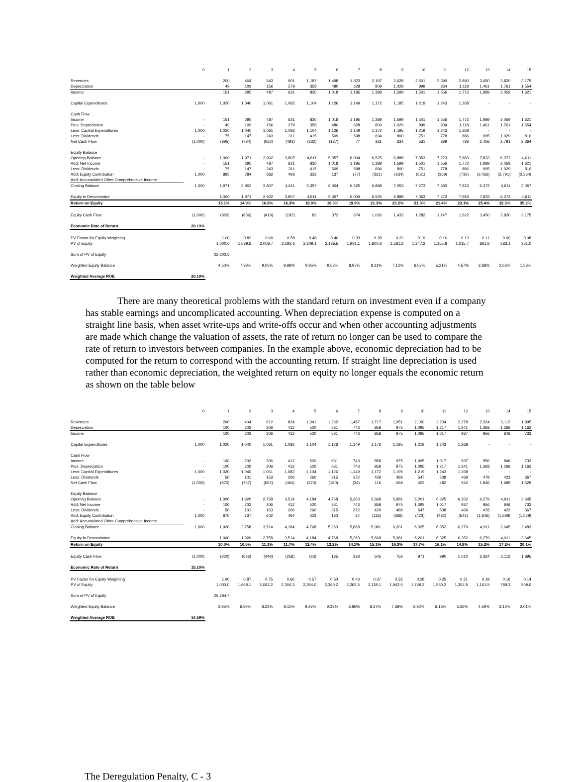| | 0 | 1 | 2 | 3 | 4 | 5 | 6 | 7 | 8 | 9 | 10 | 11 | 12 | 13 | 14 | 15 |
| Revenues | | 200 | 404 | 643 | 901 | 1,187 | 1,498 | 1,823 | 2,197 | 2,628 | 2,501 | 2,390 | 2,890 | 3,450 | 3,820 | 3,175 |
| Depreciation | | 49 | 109 | 156 | 279 | 358 | 480 | 628 | 809 | 1,029 | 999 | 834 | 1,118 | 1,461 | 1,761 | 1,554 |
| Income | | 151 | 295 | 487 | 621 | 830 | 1,018 | 1,195 | 1,389 | 1,599 | 1,501 | 1,556 | 1,772 | 1,989 | 2,059 | 1,621 |
| Capital Expenditures | 1,000 | 1,020 | 1,040 | 1,061 | 1,082 | 1,104 | 1,126 | 1,149 | 1,172 | 1,195 | 1,219 | 1,243 | 1,268 | - | - | - |
| Cash Flow | | | | | | | | | | | | | | | | |
| Income | - | 151 | 295 | 487 | 621 | 830 | 1,018 | 1,195 | 1,389 | 1,599 | 1,501 | 1,556 | 1,772 | 1,989 | 2,059 | 1,621 |
| Plus: Depreciation | - | 49 | 109 | 156 | 279 | 358 | 480 | 628 | 809 | 1,029 | 999 | 834 | 1,118 | 1,461 | 1,761 | 1,554 |
| Less: Capital Expenditures | 1,000 | 1,020 | 1,040 | 1,061 | 1,082 | 1,104 | 1,126 | 1,149 | 1,172 | 1,195 | 1,219 | 1,243 | 1,268 | - | - | - |
| Less: Dividends | - | 75 | 147 | 243 | 311 | 415 | 509 | 598 | 694 | 800 | 751 | 778 | 886 | 995 | 1,029 | 810 |
| Net Cash Flow | (1,000) | (895) | (784) | (662) | (493) | (332) | (137) | 77 | 331 | 634 | 531 | 369 | 736 | 2,456 | 2,791 | 2,364 |
| Equity Balance | | | | | | | | | | | | | | | | |
| Opening Balance | - | 1,000 | 1,971 | 2,902 | 3,807 | 4,611 | 5,357 | 6,004 | 6,525 | 6,888 | 7,053 | 7,273 | 7,683 | 7,833 | 6,372 | 4,611 |
| Add: Net Income | - | 151 | 295 | 487 | 621 | 830 | 1,018 | 1,195 | 1,389 | 1,599 | 1,501 | 1,556 | 1,772 | 1,989 | 2,059 | 1,621 |
| Less: Dividends | - | 75 | 147 | 243 | 311 | 415 | 509 | 598 | 694 | 800 | 751 | 778 | 886 | 995 | 1,029 | 810 |
| Add: Equity Contribution | 1,000 | 895 | 784 | 662 | 493 | 332 | 137 | (77) | (331) | (634) | (531) | (369) | (736) | (2,456) | (2,791) | (2,364) |
| Add: Accumulated Other Comprehensive Income | | | | | | | | | | | | | | | | |
| Closing Balance | 1,000 | 1,971 | 2,902 | 3,807 | 4,611 | 5,357 | 6,004 | 6,525 | 6,888 | 7,053 | 7,273 | 7,683 | 7,833 | 6,372 | 4,611 | 3,057 |
| Equity in Denominator | | 1,000 | 1,971 | 2,902 | 3,807 | 4,611 | 5,357 | 6,004 | 6,525 | 6,888 | 7,053 | 7,273 | 7,683 | 7,833 | 6,372 | 4,611 |
| Return on Equity | | 15.1% | 14.9% | 16.8% | 16.3% | 18.0% | 19.0% | 19.9% | 21.3% | 23.2% | 21.3% | 21.4% | 23.1% | 25.4% | 32.3% | 35.2% |
| Equity Cash Flow | (1,000) | (820) | (636) | (419) | (182) | 83 | 372 | 674 | 1,026 | 1,433 | 1,282 | 1,147 | 1,622 | 3,450 | 3,820 | 3,175 |
| Economic Rate of Return | 20.19% | | | | | | | | | | | | | | | |
| PV Factor for Equity Weighting | | 1.00 | 0.83 | 0.69 | 0.58 | 0.48 | 0.40 | 0.33 | 0.28 | 0.23 | 0.19 | 0.16 | 0.13 | 0.11 | 0.09 | 0.08 |
| PV of Equity | | 1,000.0 | 1,639.8 | 2,008.7 | 2,192.6 | 2,209.1 | 2,135.5 | 1,991.1 | 1,800.3 | 1,581.2 | 1,347.2 | 1,155.8 | 1,015.7 | 861.6 | 583.1 | 351.0 |
| Sum of PV of Equity | | 22,202.6 | | | | | | | | | | | | | | |
| Weighted Equity Balance | | 4.50% | 7.39% | 9.05% | 9.88% | 9.95% | 9.62% | 8.97% | 8.11% | 7.12% | 6.07% | 5.21% | 4.57% | 3.88% | 2.63% | 1.58% |
| Weighted Average ROE | 20.19% | | | | | | | | | | | | | | | |
There are many theoretical problems with the standard return on investment even if a company has stable earnings and uncomplicated accounting. When depreciation expense is computed on a straight line basis, when asset write-ups and write-offs occur and when other accounting adjustments are made which change the valuation of assets, the rate of return no longer can be used to compare the rate of return to investors between companies. In the example above, economic depreciation had to be computed for the return to correspond with the accounting return. If straight line depreciation is used rather than economic depreciation, the weighted return on equity no longer equals the economic return as shown on the table below
| | 0 | 1 | 2 | 3 | 4 | 5 | 6 | 7 | 8 | 9 | 10 | 11 | 12 | 13 | 14 | 15 |
| Revenues | | 200 | 404 | 612 | 824 | 1,041 | 1,262 | 1,487 | 1,717 | 1,951 | 2,190 | 2,234 | 2,278 | 2,324 | 2,112 | 1,895 |
| Depreciation | | 100 | 202 | 306 | 412 | 520 | 631 | 743 | 858 | 975 | 1,095 | 1,217 | 1,341 | 1,368 | 1,266 | 1,162 |
| Income | | 100 | 202 | 306 | 412 | 520 | 631 | 743 | 858 | 975 | 1,095 | 1,017 | 937 | 956 | 846 | 733 |
| Capital Expenditures | 1,000 | 1,020 | 1,040 | 1,061 | 1,082 | 1,104 | 1,126 | 1,149 | 1,172 | 1,195 | 1,219 | 1,243 | 1,268 | - | - | - |
| Cash Flow | | | | | | | | | | | | | | | | |
| Income | - | 100 | 202 | 306 | 412 | 520 | 631 | 743 | 858 | 975 | 1,095 | 1,017 | 937 | 956 | 846 | 733 |
| Plus: Depreciation | - | 100 | 202 | 306 | 412 | 520 | 631 | 743 | 858 | 975 | 1,095 | 1,217 | 1,341 | 1,368 | 1,266 | 1,162 |
| Less: Capital Expenditures | 1,000 | 1,020 | 1,040 | 1,061 | 1,082 | 1,104 | 1,126 | 1,149 | 1,172 | 1,195 | 1,219 | 1,243 | 1,268 | - | - | - |
| Less: Dividends | - | 50 | 101 | 153 | 206 | 260 | 315 | 372 | 429 | 488 | 547 | 508 | 469 | 478 | 423 | 367 |
| Net Cash Flow | (1,000) | (870) | (737) | (602) | (464) | (323) | (180) | (34) | 116 | 268 | 423 | 482 | 542 | 1,846 | 1,689 | 1,529 |
| Equity Balance | | | | | | | | | | | | | | | | |
| Opening Balance | - | 1,000 | 1,920 | 2,758 | 3,514 | 4,184 | 4,768 | 5,263 | 5,668 | 5,981 | 6,201 | 6,325 | 6,352 | 6,279 | 4,911 | 3,645 |
| Add: Net Income | - | 100 | 202 | 306 | 412 | 520 | 631 | 743 | 858 | 975 | 1,095 | 1,017 | 937 | 956 | 846 | 733 |
| Less: Dividends | - | 50 | 101 | 153 | 206 | 260 | 315 | 372 | 429 | 488 | 547 | 508 | 469 | 478 | 423 | 367 |
| Add: Equity Contribution | 1,000 | 870 | 737 | 602 | 464 | 323 | 180 | 34 | (116) | (268) | (423) | (482) | (542) | (1,846) | (1,689) | (1,529) |
| Add: Accumulated Other Comprehensive Income | | | | | | | | | | | | | | | | |
| Closing Balance | 1,000 | 1,920 | 2,758 | 3,514 | 4,184 | 4,768 | 5,263 | 5,668 | 5,981 | 6,201 | 6,325 | 6,352 | 6,279 | 4,911 | 3,645 | 2,483 |
| Equity in Denominator | | 1,000 | 1,920 | 2,758 | 3,514 | 4,184 | 4,768 | 5,263 | 5,668 | 5,981 | 6,201 | 6,325 | 6,352 | 6,279 | 4,911 | 3,645 |
| Return on Equity | | 10.0% | 10.5% | 11.1% | 11.7% | 12.4% | 13.2% | 14.1% | 15.1% | 16.3% | 17.7% | 16.1% | 14.8% | 15.2% | 17.2% | 20.1% |
| Equity Cash Flow | (1,000) | (820) | (636) | (449) | (258) | (63) | 135 | 338 | 545 | 756 | 971 | 990 | 1,010 | 2,324 | 2,112 | 1,895 |
| Economic Rate of Return | 15.10% | | | | | | | | | | | | | | | |
| PV Factor for Equity Weighting | | 1.00 | 0.87 | 0.75 | 0.66 | 0.57 | 0.50 | 0.43 | 0.37 | 0.32 | 0.28 | 0.25 | 0.21 | 0.18 | 0.16 | 0.14 |
| PV of Equity | | 1,000.0 | 1,668.1 | 2,082.2 | 2,304.3 | 2,384.0 | 2,360.2 | 2,263.6 | 2,118.1 | 1,942.0 | 1,749.2 | 1,550.2 | 1,352.5 | 1,161.5 | 789.3 | 509.0 |
| Sum of PV of Equity | | 25,294.7 | | | | | | | | | | | | | | |
| Weighted Equity Balance | | 3.95% | 6.59% | 8.23% | 9.11% | 9.42% | 9.33% | 8.95% | 8.37% | 7.68% | 6.92% | 6.13% | 5.35% | 4.59% | 3.12% | 2.01% |
| Weighted Average ROE | 14.59% | | | | | | | | | | | | | | | |
The Deregulation Penalty, C - 3